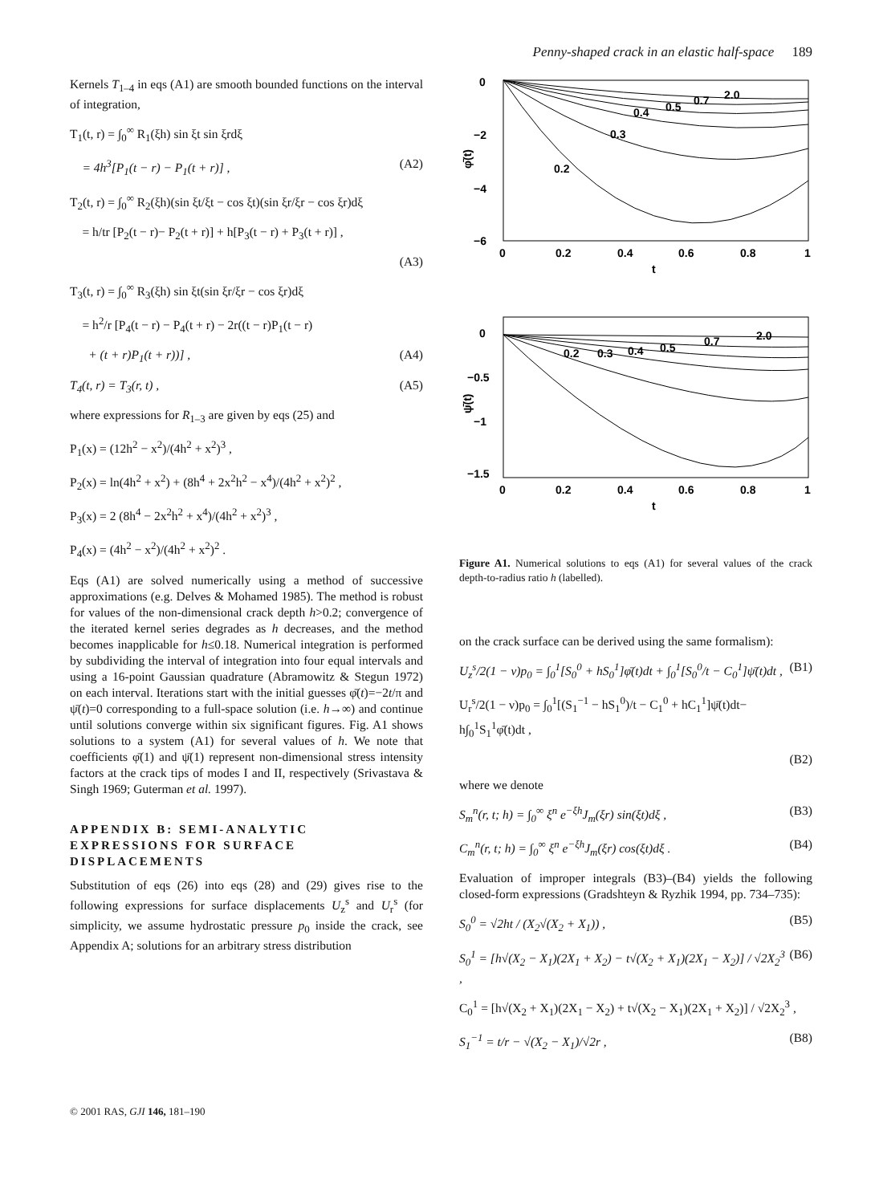Penny-shaped crack in an elastic half-space 189
Kernels T<sub>1–4</sub> in eqs (A1) are smooth bounded functions on the interval of integration,
T<sub>1</sub>(t, r) = ∫<sub>0</sub><sup>∞</sup> R<sub>1</sub>(ξh) sin ξt sin ξrdξ
= 4h<sup>3</sup>[P<sub>1</sub>(t − r) − P<sub>1</sub>(t + r)] , (A2)
T<sub>2</sub>(t, r) = ∫<sub>0</sub><sup>∞</sup> R<sub>2</sub>(ξh)(sin ξt/ξt − cos ξt)(sin ξr/ξr − cos ξr)dξ
= h/tr [P<sub>2</sub>(t − r)− P<sub>2</sub>(t + r)] + h[P<sub>3</sub>(t − r) + P<sub>3</sub>(t + r)] ,
(A3)
T<sub>3</sub>(t, r) = ∫<sub>0</sub><sup>∞</sup> R<sub>3</sub>(ξh) sin ξt(sin ξr/ξr − cos ξr)dξ
= h<sup>2</sup>/r [P<sub>4</sub>(t − r) − P<sub>4</sub>(t + r) − 2r((t − r)P<sub>1</sub>(t − r)
+ (t + r)P<sub>1</sub>(t + r))] , (A4)
T<sub>4</sub>(t, r) = T<sub>3</sub>(r, t) , (A5)
where expressions for R<sub>1–3</sub> are given by eqs (25) and
P<sub>1</sub>(x) = (12h<sup>2</sup> − x<sup>2</sup>)/(4h<sup>2</sup> + x<sup>2</sup>)<sup>3</sup> ,
P<sub>2</sub>(x) = ln(4h<sup>2</sup> + x<sup>2</sup>) + (8h<sup>4</sup> + 2x<sup>2</sup>h<sup>2</sup> − x<sup>4</sup>)/(4h<sup>2</sup> + x<sup>2</sup>)<sup>2</sup> ,
P<sub>3</sub>(x) = 2 (8h<sup>4</sup> − 2x<sup>2</sup>h<sup>2</sup> + x<sup>4</sup>)/(4h<sup>2</sup> + x<sup>2</sup>)<sup>3</sup> ,
P<sub>4</sub>(x) = (4h<sup>2</sup> − x<sup>2</sup>)/(4h<sup>2</sup> + x<sup>2</sup>)<sup>2</sup> .
Eqs (A1) are solved numerically using a method of successive approximations (e.g. Delves & Mohamed 1985). The method is robust for values of the non-dimensional crack depth h>0.2; convergence of the iterated kernel series degrades as h decreases, and the method becomes inapplicable for h≤0.18. Numerical integration is performed by subdividing the interval of integration into four equal intervals and using a 16-point Gaussian quadrature (Abramowitz & Stegun 1972) on each interval. Iterations start with the initial guesses φ̄(t)=−2t/π and ψ̄(t)=0 corresponding to a full-space solution (i.e. h→∞) and continue until solutions converge within six significant figures. Fig. A1 shows solutions to a system (A1) for several values of h. We note that coefficients φ̄(1) and ψ̄(1) represent non-dimensional stress intensity factors at the crack tips of modes I and II, respectively (Srivastava & Singh 1969; Guterman et al. 1997).
APPENDIX B: SEMI-ANALYTIC EXPRESSIONS FOR SURFACE DISPLACEMENTS
Substitution of eqs (26) into eqs (28) and (29) gives rise to the following expressions for surface displacements U<sub>z</sub><sup>s</sup> and U<sub>r</sub><sup>s</sup> (for simplicity, we assume hydrostatic pressure p<sub>0</sub> inside the crack, see Appendix A; solutions for an arbitrary stress distribution
0
−2
−4
−6
0
0.2
0.4
0.6
0.8
1
t
φ̄(t)
0.2
0.3
0.4
0.5
0.7
2.0
0
−0.5
−1
−1.5
0
0.2
0.4
0.6
0.8
1
t
ψ̄(t)
0.2
0.3
0.4
0.5
0.7
2.0
Figure A1. Numerical solutions to eqs (A1) for several values of the crack depth-to-radius ratio h (labelled).
on the crack surface can be derived using the same formalism):
U<sub>z</sub><sup>s</sup>/2(1 − ν)p<sub>0</sub> = ∫<sub>0</sub><sup>1</sup>[S<sub>0</sub><sup>0</sup> + hS<sub>0</sub><sup>1</sup>]φ̄(t)dt + ∫<sub>0</sub><sup>1</sup>[S<sub>0</sub><sup>0</sup>/t − C<sub>0</sub><sup>1</sup>]ψ̄(t)dt , (B1)
U<sub>r</sub><sup>s</sup>/2(1 − ν)p<sub>0</sub> = ∫<sub>0</sub><sup>1</sup>[(S<sub>1</sub><sup>−1</sup> − hS<sub>1</sub><sup>0</sup>)/t − C<sub>1</sub><sup>0</sup> + hC<sub>1</sub><sup>1</sup>]ψ̄(t)dt− h∫<sub>0</sub><sup>1</sup>S<sub>1</sub><sup>1</sup>φ̄(t)dt ,
(B2)
where we denote
S<sub>m</sub><sup>n</sup>(r, t; h) = ∫<sub>0</sub><sup>∞</sup> ξ<sup>n</sup> e<sup>−ξh</sup>J<sub>m</sub>(ξr) sin(ξt)dξ , (B3)
C<sub>m</sub><sup>n</sup>(r, t; h) = ∫<sub>0</sub><sup>∞</sup> ξ<sup>n</sup> e<sup>−ξh</sup>J<sub>m</sub>(ξr) cos(ξt)dξ . (B4)
Evaluation of improper integrals (B3)–(B4) yields the following closed-form expressions (Gradshteyn & Ryzhik 1994, pp. 734–735):
S<sub>0</sub><sup>0</sup> = √2ht / (X<sub>2</sub>√(X<sub>2</sub> + X<sub>1</sub>)) , (B5)
S<sub>0</sub><sup>1</sup> = [h√(X<sub>2</sub> − X<sub>1</sub>)(2X<sub>1</sub> + X<sub>2</sub>) − t√(X<sub>2</sub> + X<sub>1</sub>)(2X<sub>1</sub> − X<sub>2</sub>)] / √2X<sub>2</sub><sup>3</sup> , (B6)
C<sub>0</sub><sup>1</sup> = [h√(X<sub>2</sub> + X<sub>1</sub>)(2X<sub>1</sub> − X<sub>2</sub>) + t√(X<sub>2</sub> − X<sub>1</sub>)(2X<sub>1</sub> + X<sub>2</sub>)] / √2X<sub>2</sub><sup>3</sup> ,
S<sub>1</sub><sup>−1</sup> = t/r − √(X<sub>2</sub> − X<sub>1</sub>)/√2r , (B8)
© 2001 RAS, GJI 146, 181–190